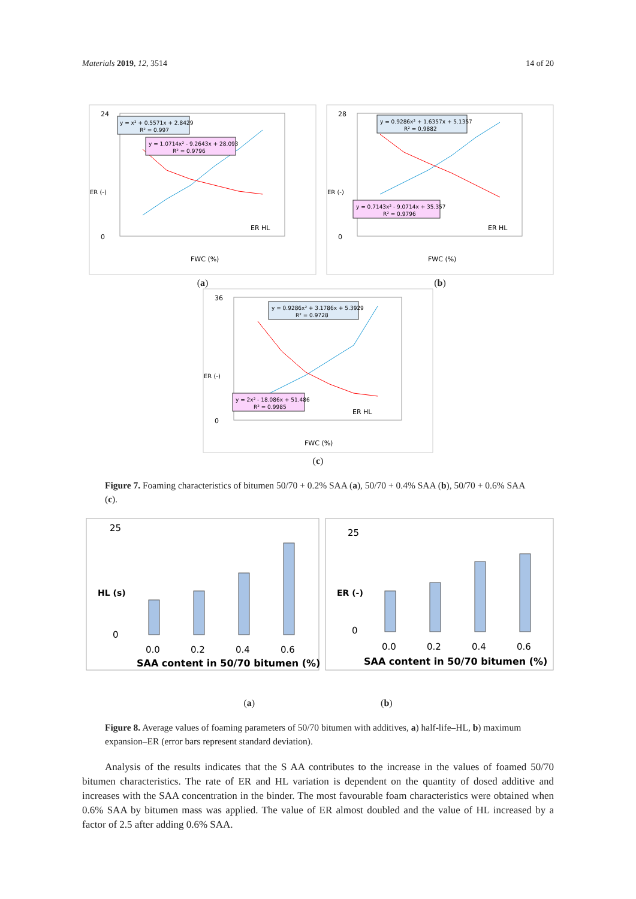Materials 2019, 12, 3514 14 of 20
24
0
ER (-)
FWC (%)
y = x² + 0.5571x + 2.8429
R² = 0.997
y = 1.0714x² - 9.2643x + 28.093
R² = 0.9796
ER HL
(a)
28
0
ER (-)
FWC (%)
y = 0.9286x² + 1.6357x + 5.1357
R² = 0,9882
y = 0.7143x² - 9.0714x + 35.357
R² = 0.9796
ER HL
(b)
36
0
ER (-)
FWC (%)
y = 0.9286x² + 3.1786x + 5.3929
R² = 0.9728
y = 2x² - 18.086x + 51.486
R² = 0.9985
ER HL
(c)
Figure 7. Foaming characteristics of bitumen 50/70 + 0.2% SAA (a), 50/70 + 0.4% SAA (b), 50/70 + 0.6% SAA (c).
25
0
HL (s)
0.0
0.2
0.4
0.6
SAA content in 50/70 bitumen (%)
25
0
ER (-)
0.0
0.2
0.4
0.6
SAA content in 50/70 bitumen (%)
(a) (b)
Figure 8. Average values of foaming parameters of 50/70 bitumen with additives, a) half-life–HL, b) maximum expansion–ER (error bars represent standard deviation).
Analysis of the results indicates that the S AA contributes to the increase in the values of foamed 50/70 bitumen characteristics. The rate of ER and HL variation is dependent on the quantity of dosed additive and increases with the SAA concentration in the binder. The most favourable foam characteristics were obtained when 0.6% SAA by bitumen mass was applied. The value of ER almost doubled and the value of HL increased by a factor of 2.5 after adding 0.6% SAA.